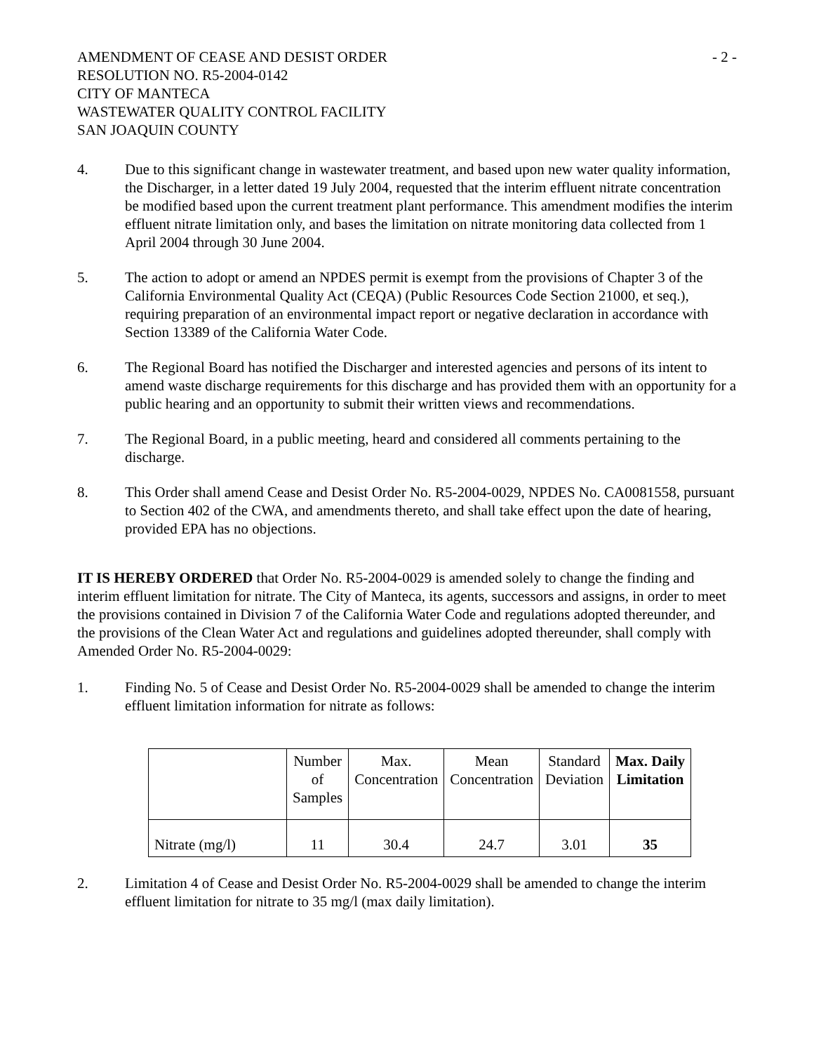AMENDMENT OF CEASE AND DESIST ORDER
RESOLUTION NO. R5-2004-0142
CITY OF MANTECA
WASTEWATER QUALITY CONTROL FACILITY
SAN JOAQUIN COUNTY
- 2 -
4. Due to this significant change in wastewater treatment, and based upon new water quality information, the Discharger, in a letter dated 19 July 2004, requested that the interim effluent nitrate concentration be modified based upon the current treatment plant performance. This amendment modifies the interim effluent nitrate limitation only, and bases the limitation on nitrate monitoring data collected from 1 April 2004 through 30 June 2004.
5. The action to adopt or amend an NPDES permit is exempt from the provisions of Chapter 3 of the California Environmental Quality Act (CEQA) (Public Resources Code Section 21000, et seq.), requiring preparation of an environmental impact report or negative declaration in accordance with Section 13389 of the California Water Code.
6. The Regional Board has notified the Discharger and interested agencies and persons of its intent to amend waste discharge requirements for this discharge and has provided them with an opportunity for a public hearing and an opportunity to submit their written views and recommendations.
7. The Regional Board, in a public meeting, heard and considered all comments pertaining to the discharge.
8. This Order shall amend Cease and Desist Order No. R5-2004-0029, NPDES No. CA0081558, pursuant to Section 402 of the CWA, and amendments thereto, and shall take effect upon the date of hearing, provided EPA has no objections.
IT IS HEREBY ORDERED that Order No. R5-2004-0029 is amended solely to change the finding and interim effluent limitation for nitrate. The City of Manteca, its agents, successors and assigns, in order to meet the provisions contained in Division 7 of the California Water Code and regulations adopted thereunder, and the provisions of the Clean Water Act and regulations and guidelines adopted thereunder, shall comply with Amended Order No. R5-2004-0029:
1. Finding No. 5 of Cease and Desist Order No. R5-2004-0029 shall be amended to change the interim effluent limitation information for nitrate as follows:
| | Number of Samples | Max. Concentration | Mean Concentration | Standard Deviation | Max. Daily Limitation |
| --- | --- | --- | --- | --- | --- |
| Nitrate (mg/l) | 11 | 30.4 | 24.7 | 3.01 | 35 |
2. Limitation 4 of Cease and Desist Order No. R5-2004-0029 shall be amended to change the interim effluent limitation for nitrate to 35 mg/l (max daily limitation).